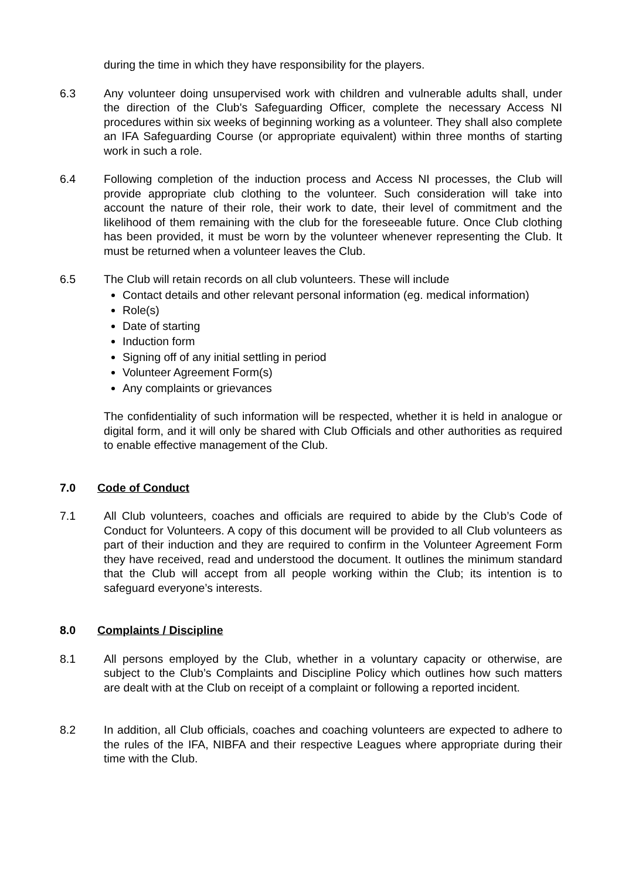during the time in which they have responsibility for the players.
6.3 Any volunteer doing unsupervised work with children and vulnerable adults shall, under the direction of the Club's Safeguarding Officer, complete the necessary Access NI procedures within six weeks of beginning working as a volunteer. They shall also complete an IFA Safeguarding Course (or appropriate equivalent) within three months of starting work in such a role.
6.4 Following completion of the induction process and Access NI processes, the Club will provide appropriate club clothing to the volunteer. Such consideration will take into account the nature of their role, their work to date, their level of commitment and the likelihood of them remaining with the club for the foreseeable future. Once Club clothing has been provided, it must be worn by the volunteer whenever representing the Club. It must be returned when a volunteer leaves the Club.
6.5 The Club will retain records on all club volunteers. These will include
Contact details and other relevant personal information (eg. medical information)
Role(s)
Date of starting
Induction form
Signing off of any initial settling in period
Volunteer Agreement Form(s)
Any complaints or grievances
The confidentiality of such information will be respected, whether it is held in analogue or digital form, and it will only be shared with Club Officials and other authorities as required to enable effective management of the Club.
7.0 Code of Conduct
7.1 All Club volunteers, coaches and officials are required to abide by the Club’s Code of Conduct for Volunteers. A copy of this document will be provided to all Club volunteers as part of their induction and they are required to confirm in the Volunteer Agreement Form they have received, read and understood the document. It outlines the minimum standard that the Club will accept from all people working within the Club; its intention is to safeguard everyone’s interests.
8.0 Complaints / Discipline
8.1 All persons employed by the Club, whether in a voluntary capacity or otherwise, are subject to the Club’s Complaints and Discipline Policy which outlines how such matters are dealt with at the Club on receipt of a complaint or following a reported incident.
8.2 In addition, all Club officials, coaches and coaching volunteers are expected to adhere to the rules of the IFA, NIBFA and their respective Leagues where appropriate during their time with the Club.